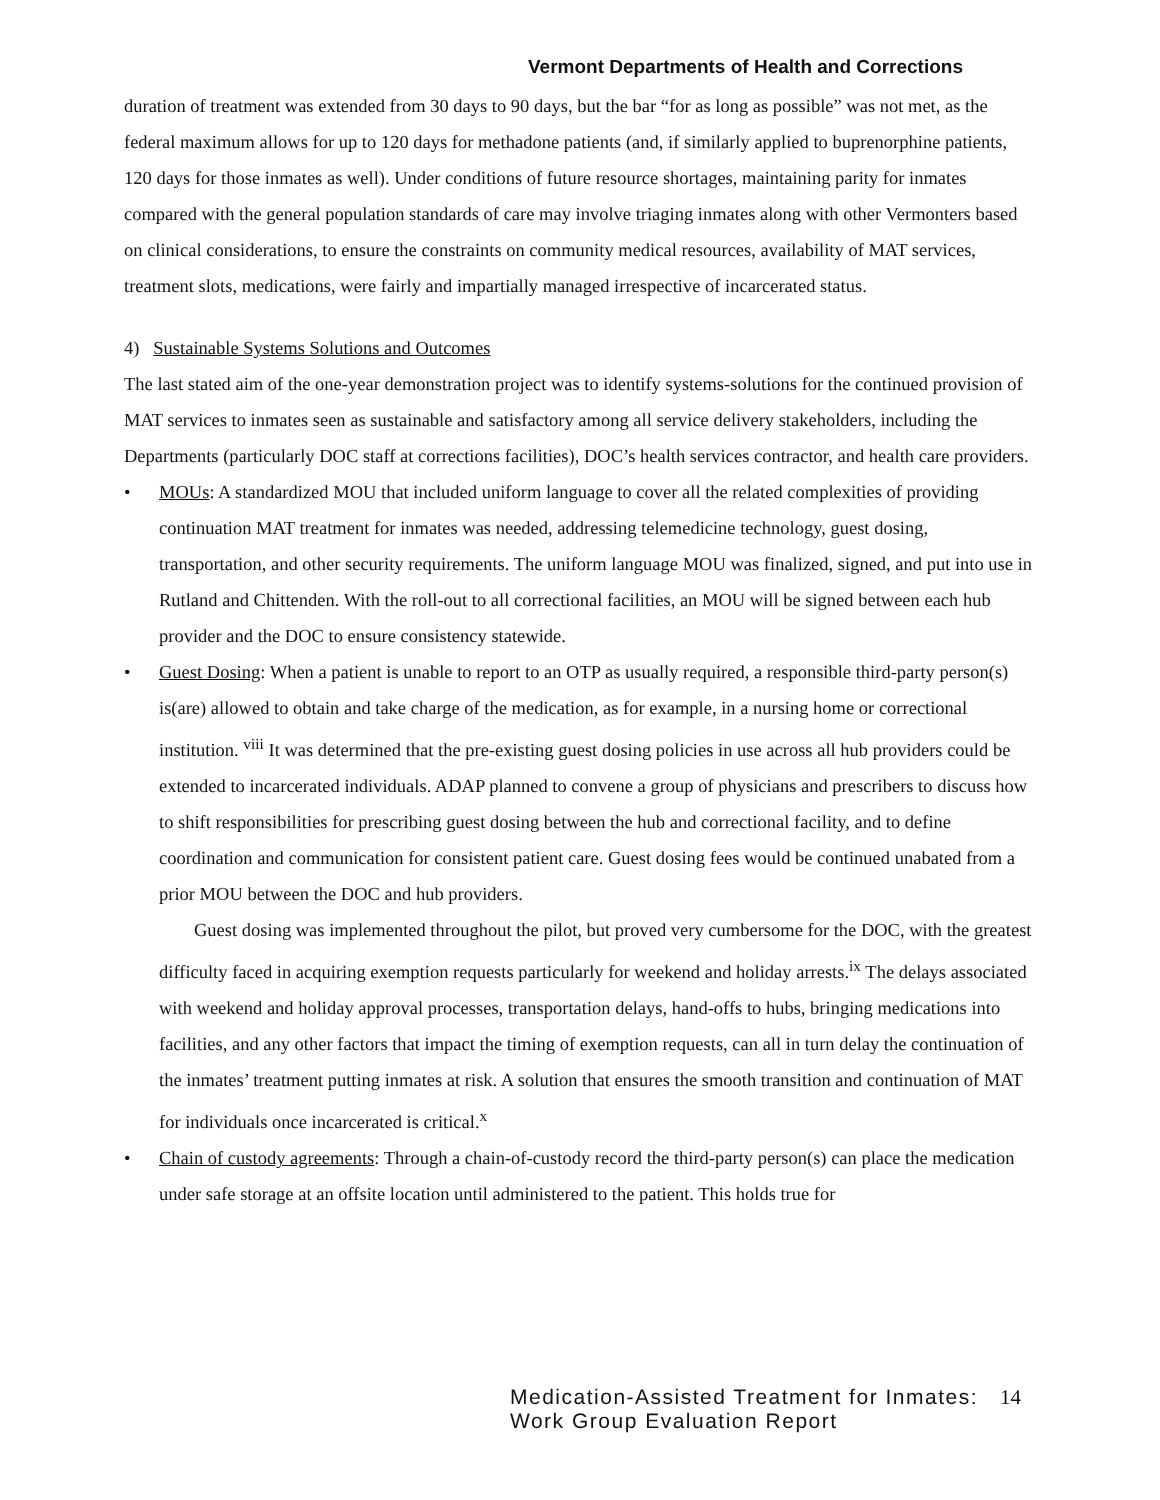Vermont Departments of Health and Corrections
duration of treatment was extended from 30 days to 90 days, but the bar “for as long as possible” was not met, as the federal maximum allows for up to 120 days for methadone patients (and, if similarly applied to buprenorphine patients, 120 days for those inmates as well). Under conditions of future resource shortages, maintaining parity for inmates compared with the general population standards of care may involve triaging inmates along with other Vermonters based on clinical considerations, to ensure the constraints on community medical resources, availability of MAT services, treatment slots, medications, were fairly and impartially managed irrespective of incarcerated status.
4) Sustainable Systems Solutions and Outcomes
The last stated aim of the one-year demonstration project was to identify systems-solutions for the continued provision of MAT services to inmates seen as sustainable and satisfactory among all service delivery stakeholders, including the Departments (particularly DOC staff at corrections facilities), DOC’s health services contractor, and health care providers.
• MOUs: A standardized MOU that included uniform language to cover all the related complexities of providing continuation MAT treatment for inmates was needed, addressing telemedicine technology, guest dosing, transportation, and other security requirements. The uniform language MOU was finalized, signed, and put into use in Rutland and Chittenden. With the roll-out to all correctional facilities, an MOU will be signed between each hub provider and the DOC to ensure consistency statewide.
• Guest Dosing: When a patient is unable to report to an OTP as usually required, a responsible third-party person(s) is(are) allowed to obtain and take charge of the medication, as for example, in a nursing home or correctional institution. <sup>viii</sup> It was determined that the pre-existing guest dosing policies in use across all hub providers could be extended to incarcerated individuals. ADAP planned to convene a group of physicians and prescribers to discuss how to shift responsibilities for prescribing guest dosing between the hub and correctional facility, and to define coordination and communication for consistent patient care. Guest dosing fees would be continued unabated from a prior MOU between the DOC and hub providers.
Guest dosing was implemented throughout the pilot, but proved very cumbersome for the DOC, with the greatest difficulty faced in acquiring exemption requests particularly for weekend and holiday arrests.<sup>ix</sup> The delays associated with weekend and holiday approval processes, transportation delays, hand-offs to hubs, bringing medications into facilities, and any other factors that impact the timing of exemption requests, can all in turn delay the continuation of the inmates’ treatment putting inmates at risk. A solution that ensures the smooth transition and continuation of MAT for individuals once incarcerated is critical.<sup>x</sup>
• Chain of custody agreements: Through a chain-of-custody record the third-party person(s) can place the medication under safe storage at an offsite location until administered to the patient. This holds true for
Medication-Assisted Treatment for Inmates:
Work Group Evaluation Report
14